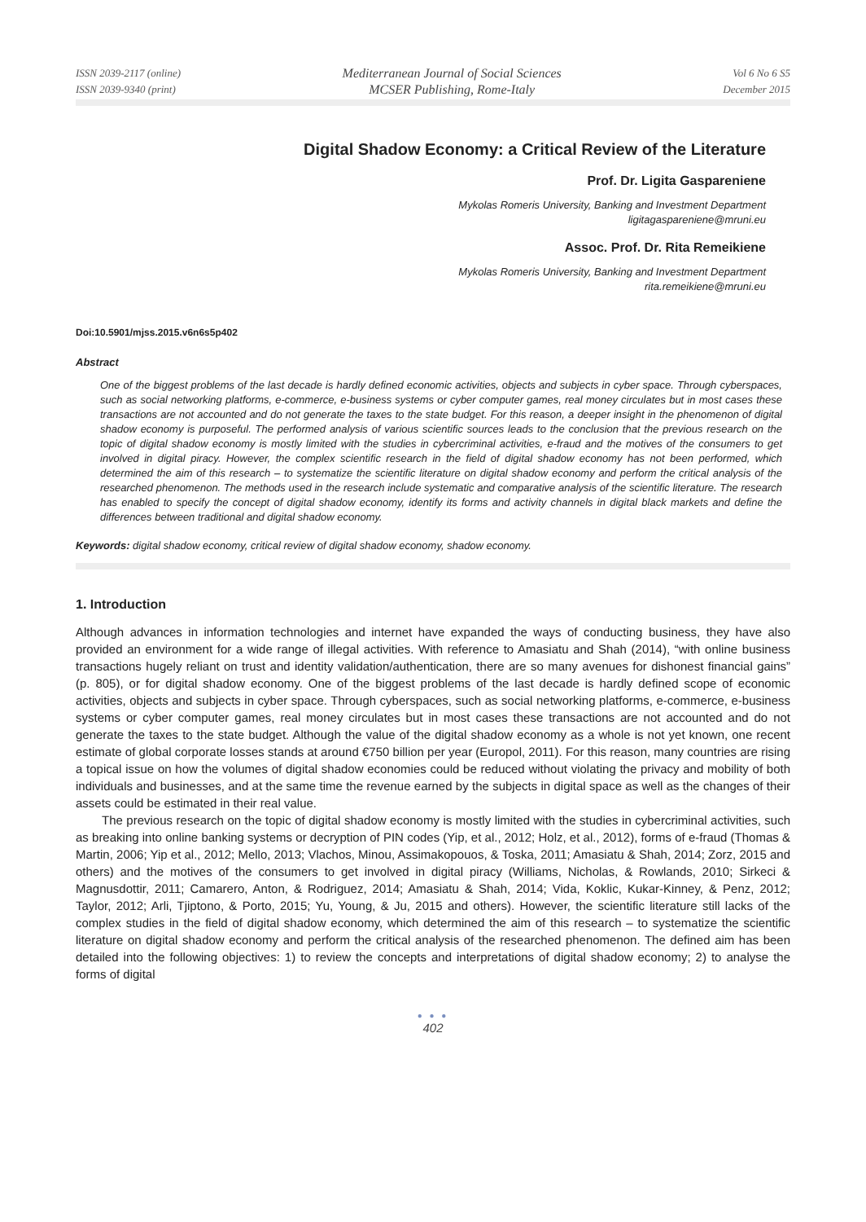ISSN 2039-2117 (online)
ISSN 2039-9340 (print)
Mediterranean Journal of Social Sciences
MCSER Publishing, Rome-Italy
Vol 6 No 6 S5
December 2015
Digital Shadow Economy: a Critical Review of the Literature
Prof. Dr. Ligita Gaspareniene
Mykolas Romeris University, Banking and Investment Department
ligitagaspareniene@mruni.eu
Assoc. Prof. Dr. Rita Remeikiene
Mykolas Romeris University, Banking and Investment Department
rita.remeikiene@mruni.eu
Doi:10.5901/mjss.2015.v6n6s5p402
Abstract
One of the biggest problems of the last decade is hardly defined economic activities, objects and subjects in cyber space. Through cyberspaces, such as social networking platforms, e-commerce, e-business systems or cyber computer games, real money circulates but in most cases these transactions are not accounted and do not generate the taxes to the state budget. For this reason, a deeper insight in the phenomenon of digital shadow economy is purposeful. The performed analysis of various scientific sources leads to the conclusion that the previous research on the topic of digital shadow economy is mostly limited with the studies in cybercriminal activities, e-fraud and the motives of the consumers to get involved in digital piracy. However, the complex scientific research in the field of digital shadow economy has not been performed, which determined the aim of this research – to systematize the scientific literature on digital shadow economy and perform the critical analysis of the researched phenomenon. The methods used in the research include systematic and comparative analysis of the scientific literature. The research has enabled to specify the concept of digital shadow economy, identify its forms and activity channels in digital black markets and define the differences between traditional and digital shadow economy.
Keywords: digital shadow economy, critical review of digital shadow economy, shadow economy.
1. Introduction
Although advances in information technologies and internet have expanded the ways of conducting business, they have also provided an environment for a wide range of illegal activities. With reference to Amasiatu and Shah (2014), “with online business transactions hugely reliant on trust and identity validation/authentication, there are so many avenues for dishonest financial gains” (p. 805), or for digital shadow economy. One of the biggest problems of the last decade is hardly defined scope of economic activities, objects and subjects in cyber space. Through cyberspaces, such as social networking platforms, e-commerce, e-business systems or cyber computer games, real money circulates but in most cases these transactions are not accounted and do not generate the taxes to the state budget. Although the value of the digital shadow economy as a whole is not yet known, one recent estimate of global corporate losses stands at around €750 billion per year (Europol, 2011). For this reason, many countries are rising a topical issue on how the volumes of digital shadow economies could be reduced without violating the privacy and mobility of both individuals and businesses, and at the same time the revenue earned by the subjects in digital space as well as the changes of their assets could be estimated in their real value.
The previous research on the topic of digital shadow economy is mostly limited with the studies in cybercriminal activities, such as breaking into online banking systems or decryption of PIN codes (Yip, et al., 2012; Holz, et al., 2012), forms of e-fraud (Thomas & Martin, 2006; Yip et al., 2012; Mello, 2013; Vlachos, Minou, Assimakopouos, & Toska, 2011; Amasiatu & Shah, 2014; Zorz, 2015 and others) and the motives of the consumers to get involved in digital piracy (Williams, Nicholas, & Rowlands, 2010; Sirkeci & Magnusdottir, 2011; Camarero, Anton, & Rodriguez, 2014; Amasiatu & Shah, 2014; Vida, Koklic, Kukar-Kinney, & Penz, 2012; Taylor, 2012; Arli, Tjiptono, & Porto, 2015; Yu, Young, & Ju, 2015 and others). However, the scientific literature still lacks of the complex studies in the field of digital shadow economy, which determined the aim of this research – to systematize the scientific literature on digital shadow economy and perform the critical analysis of the researched phenomenon. The defined aim has been detailed into the following objectives: 1) to review the concepts and interpretations of digital shadow economy; 2) to analyse the forms of digital
● ● ●
402